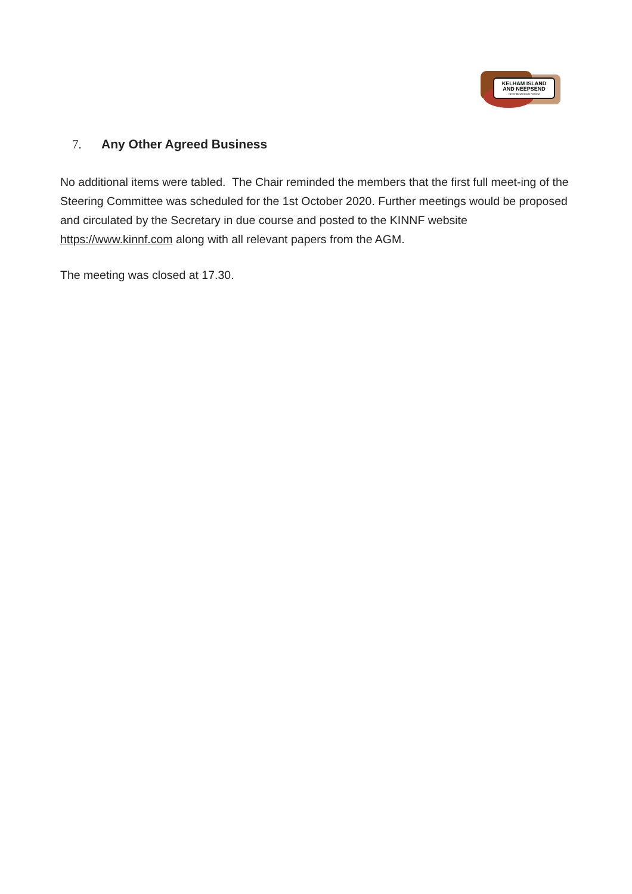KELHAM ISLAND
AND NEEPSEND
NEIGHBOURHOOD FORUM
7. Any Other Agreed Business
No additional items were tabled. The Chair reminded the members that the first full meet-ing of the Steering Committee was scheduled for the 1st October 2020. Further meetings would be proposed and circulated by the Secretary in due course and posted to the KINNF website https://www.kinnf.com along with all relevant papers from the AGM.
The meeting was closed at 17.30.